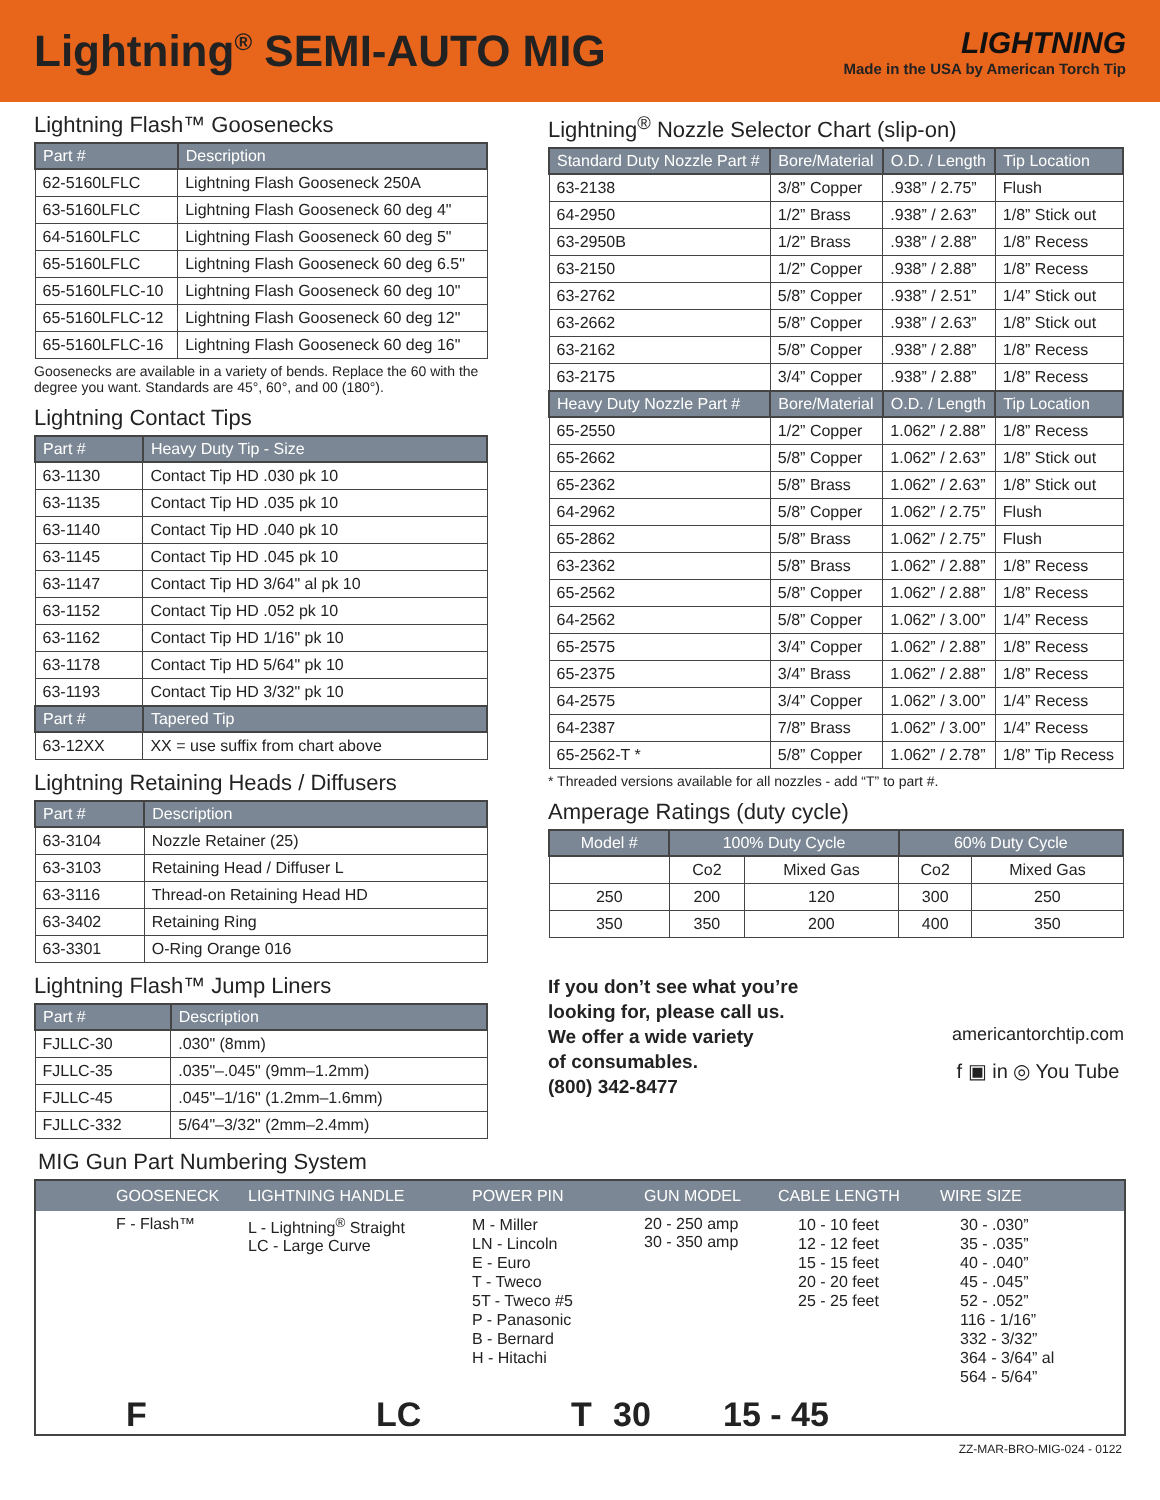Lightning<sup>®</sup> SEMI-AUTO MIG
LIGHTNING
Made in the USA by American Torch Tip
Lightning Flash™ Goosenecks
| Part # | Description |
| --- | --- |
| 62-5160LFLC | Lightning Flash Gooseneck 250A |
| 63-5160LFLC | Lightning Flash Gooseneck 60 deg 4" |
| 64-5160LFLC | Lightning Flash Gooseneck 60 deg 5" |
| 65-5160LFLC | Lightning Flash Gooseneck 60 deg 6.5" |
| 65-5160LFLC-10 | Lightning Flash Gooseneck 60 deg 10" |
| 65-5160LFLC-12 | Lightning Flash Gooseneck 60 deg 12" |
| 65-5160LFLC-16 | Lightning Flash Gooseneck 60 deg 16" |
Goosenecks are available in a variety of bends. Replace the 60 with the degree you want. Standards are 45°, 60°, and 00 (180°).
Lightning Contact Tips
| Part # | Heavy Duty Tip - Size |
| --- | --- |
| 63-1130 | Contact Tip HD .030 pk 10 |
| 63-1135 | Contact Tip HD .035 pk 10 |
| 63-1140 | Contact Tip HD .040 pk 10 |
| 63-1145 | Contact Tip HD .045 pk 10 |
| 63-1147 | Contact Tip HD 3/64" al pk 10 |
| 63-1152 | Contact Tip HD .052 pk 10 |
| 63-1162 | Contact Tip HD 1/16" pk 10 |
| 63-1178 | Contact Tip HD 5/64" pk 10 |
| 63-1193 | Contact Tip HD 3/32" pk 10 |
| Part # | Tapered Tip |
| 63-12XX | XX = use suffix from chart above |
Lightning Retaining Heads / Diffusers
| Part # | Description |
| --- | --- |
| 63-3104 | Nozzle Retainer (25) |
| 63-3103 | Retaining Head / Diffuser L |
| 63-3116 | Thread-on Retaining Head HD |
| 63-3402 | Retaining Ring |
| 63-3301 | O-Ring Orange 016 |
Lightning Flash™ Jump Liners
| Part # | Description |
| --- | --- |
| FJLLC-30 | .030" (8mm) |
| FJLLC-35 | .035"–.045" (9mm–1.2mm) |
| FJLLC-45 | .045"–1/16" (1.2mm–1.6mm) |
| FJLLC-332 | 5/64"–3/32" (2mm–2.4mm) |
Lightning<sup>®</sup> Nozzle Selector Chart (slip-on)
| Standard Duty Nozzle Part # | Bore/Material | O.D. / Length | Tip Location |
| --- | --- | --- | --- |
| 63-2138 | 3/8” Copper | .938” / 2.75” | Flush |
| 64-2950 | 1/2” Brass | .938” / 2.63” | 1/8” Stick out |
| 63-2950B | 1/2” Brass | .938” / 2.88” | 1/8” Recess |
| 63-2150 | 1/2” Copper | .938” / 2.88” | 1/8” Recess |
| 63-2762 | 5/8” Copper | .938” / 2.51” | 1/4” Stick out |
| 63-2662 | 5/8” Copper | .938” / 2.63” | 1/8” Stick out |
| 63-2162 | 5/8” Copper | .938” / 2.88” | 1/8” Recess |
| 63-2175 | 3/4” Copper | .938” / 2.88” | 1/8” Recess |
| Heavy Duty Nozzle Part # | Bore/Material | O.D. / Length | Tip Location |
| 65-2550 | 1/2” Copper | 1.062” / 2.88” | 1/8” Recess |
| 65-2662 | 5/8” Copper | 1.062” / 2.63” | 1/8” Stick out |
| 65-2362 | 5/8” Brass | 1.062” / 2.63” | 1/8” Stick out |
| 64-2962 | 5/8” Copper | 1.062” / 2.75” | Flush |
| 65-2862 | 5/8” Brass | 1.062” / 2.75” | Flush |
| 63-2362 | 5/8” Brass | 1.062” / 2.88” | 1/8” Recess |
| 65-2562 | 5/8” Copper | 1.062” / 2.88” | 1/8” Recess |
| 64-2562 | 5/8” Copper | 1.062” / 3.00” | 1/4” Recess |
| 65-2575 | 3/4” Copper | 1.062” / 2.88” | 1/8” Recess |
| 65-2375 | 3/4” Brass | 1.062” / 2.88” | 1/8” Recess |
| 64-2575 | 3/4” Copper | 1.062” / 3.00” | 1/4” Recess |
| 64-2387 | 7/8” Brass | 1.062” / 3.00” | 1/4” Recess |
| 65-2562-T * | 5/8” Copper | 1.062” / 2.78” | 1/8” Tip Recess |
* Threaded versions available for all nozzles - add “T” to part #.
Amperage Ratings (duty cycle)
| Model # | 100% Duty Cycle | | 60% Duty Cycle | |
| --- | --- | --- | --- | --- |
| | Co2 | Mixed Gas | Co2 | Mixed Gas |
| 250 | 200 | 120 | 300 | 250 |
| 350 | 350 | 200 | 400 | 350 |
If you don’t see what you’re
looking for, please call us.
We offer a wide variety
of consumables.
(800) 342-8477
americantorchtip.com
f ▣ in ◎ You Tube
MIG Gun Part Numbering System
GOOSENECK LIGHTNING HANDLE POWER PIN GUN MODEL CABLE LENGTH WIRE SIZE
F - Flash™ L - Lightning<sup>®</sup> Straight
LC - Large Curve
M - Miller
LN - Lincoln
E - Euro
T - Tweco
5T - Tweco #5
P - Panasonic
B - Bernard
H - Hitachi
20 - 250 amp
30 - 350 amp
10 - 10 feet
12 - 12 feet
15 - 15 feet
20 - 20 feet
25 - 25 feet
30 - .030”
35 - .035”
40 - .040”
45 - .045”
52 - .052”
116 - 1/16”
332 - 3/32”
364 - 3/64” al
564 - 5/64”
F LC T 30 15 - 45
ZZ-MAR-BRO-MIG-024 - 0122